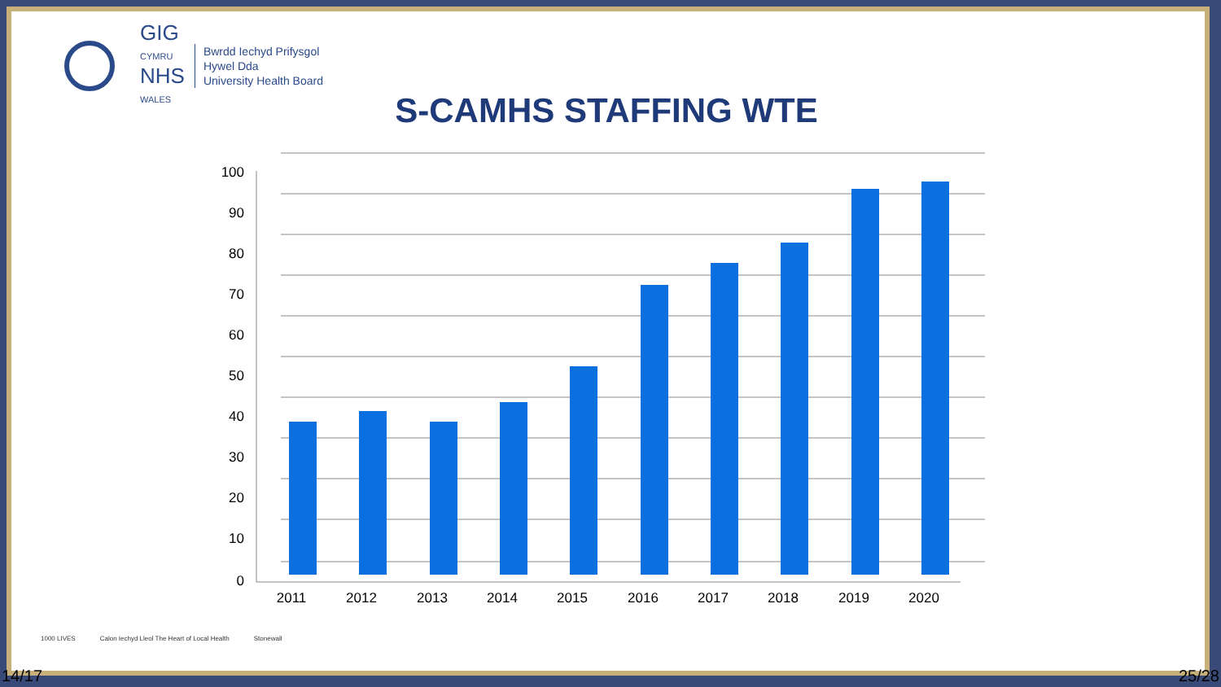GIG
CYMRU
NHS
WALES
Bwrdd Iechyd Prifysgol
Hywel Dda
University Health Board
S-CAMHS STAFFING WTE
100
90
80
70
60
50
40
30
20
10
0
2011
2012
2013
2014
2015
2016
2017
2018
2019
2020
1000 LIVES Calon Iechyd Lleol The Heart of Local Health Stonewall
14/17 25/28